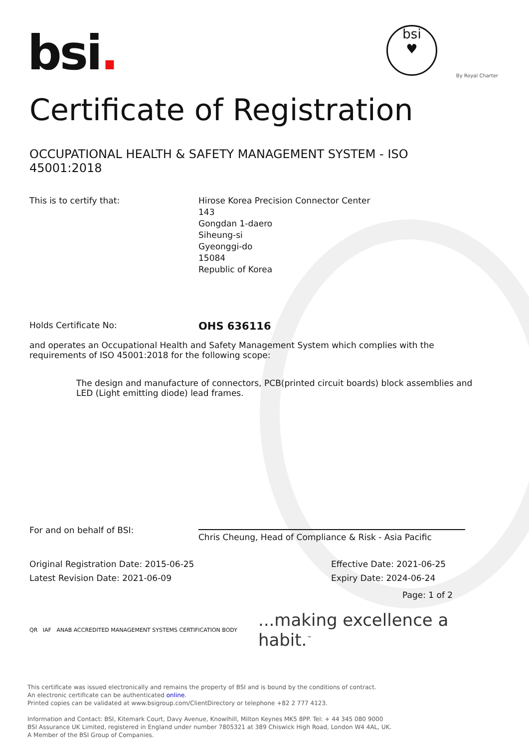bsi.
bsi
♥
By Royal Charter
Certificate of Registration
OCCUPATIONAL HEALTH & SAFETY MANAGEMENT SYSTEM - ISO 45001:2018
This is to certify that: Hirose Korea Precision Connector Center
143
Gongdan 1-daero
Siheung-si
Gyeonggi-do
15084
Republic of Korea
Holds Certificate No:
OHS 636116
and operates an Occupational Health and Safety Management System which complies with the requirements of ISO 45001:2018 for the following scope:
The design and manufacture of connectors, PCB(printed circuit boards) block assemblies and LED (Light emitting diode) lead frames.
For and on behalf of BSI:
Chris Cheung, Head of Compliance & Risk - Asia Pacific
Original Registration Date: 2015-06-25
Latest Revision Date: 2021-06-09
Effective Date: 2021-06-25
Expiry Date: 2024-06-24
Page: 1 of 2
QR IAF ANAB ACCREDITED MANAGEMENT SYSTEMS CERTIFICATION BODY
...making excellence a habit.<sup>™</sup>
This certificate was issued electronically and remains the property of BSI and is bound by the conditions of contract.
An electronic certificate can be authenticated online.
Printed copies can be validated at www.bsigroup.com/ClientDirectory or telephone +82 2 777 4123.
Information and Contact: BSI, Kitemark Court, Davy Avenue, Knowlhill, Milton Keynes MK5 8PP. Tel: + 44 345 080 9000
BSI Assurance UK Limited, registered in England under number 7805321 at 389 Chiswick High Road, London W4 4AL, UK.
A Member of the BSI Group of Companies.